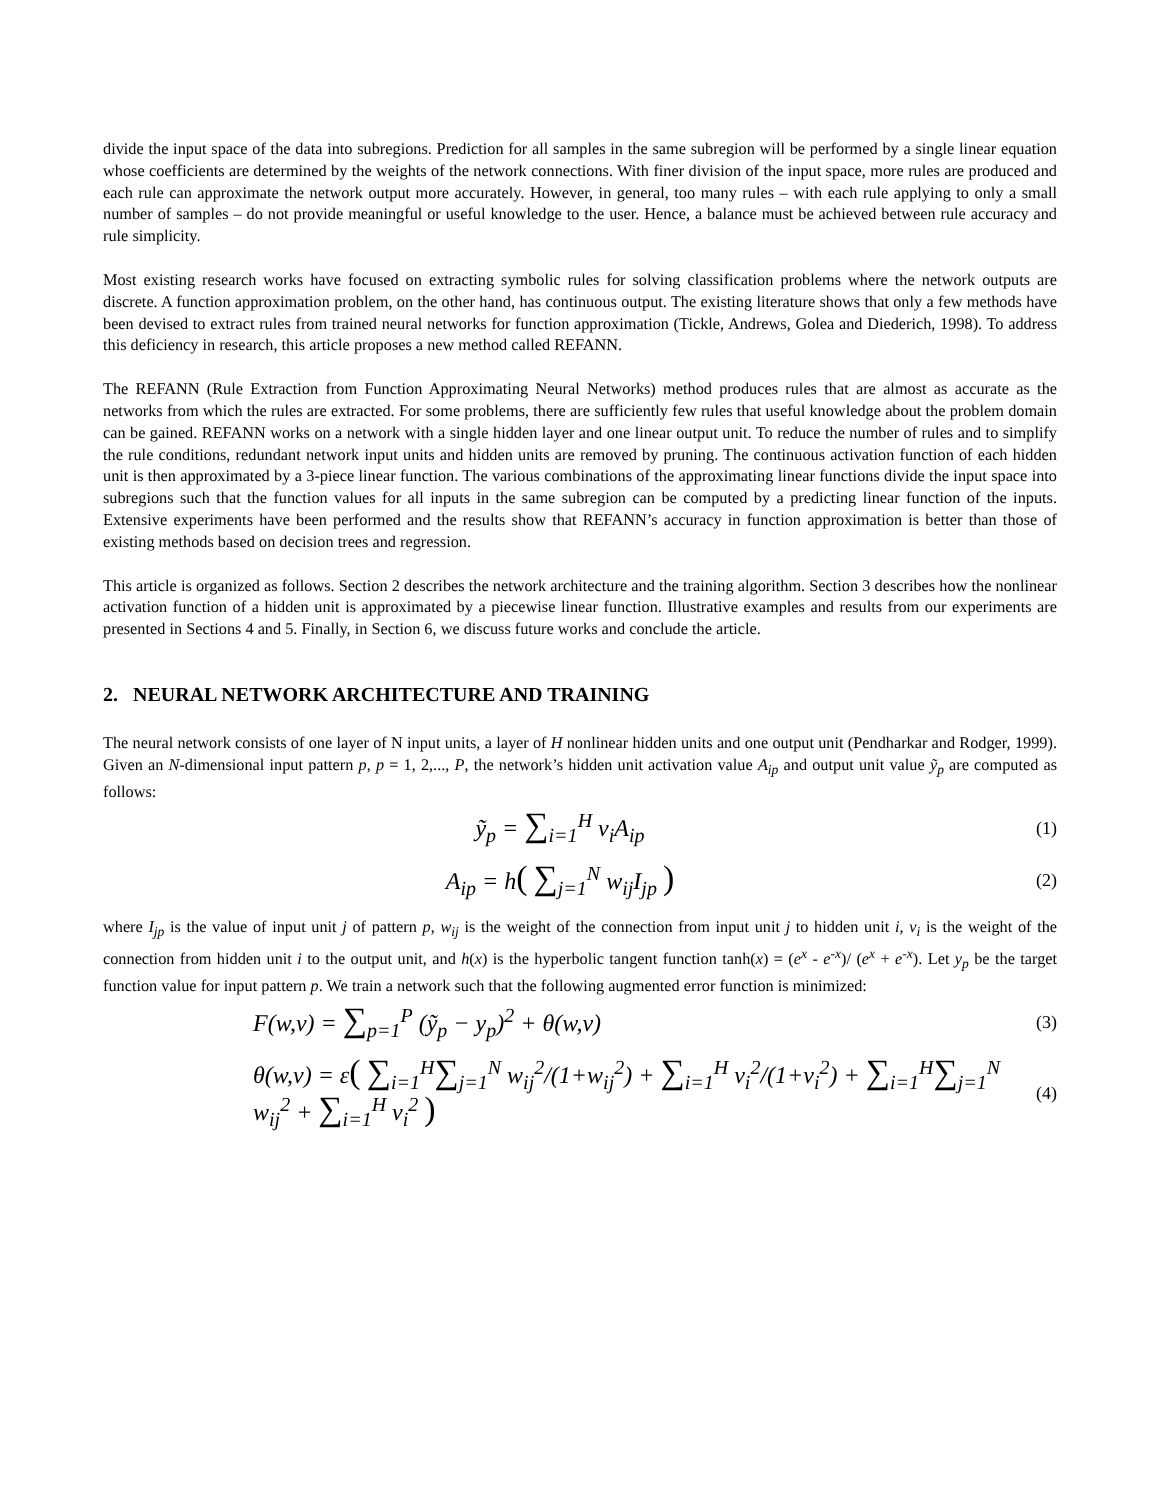divide the input space of the data into subregions. Prediction for all samples in the same subregion will be performed by a single linear equation whose coefficients are determined by the weights of the network connections. With finer division of the input space, more rules are produced and each rule can approximate the network output more accurately. However, in general, too many rules – with each rule applying to only a small number of samples – do not provide meaningful or useful knowledge to the user. Hence, a balance must be achieved between rule accuracy and rule simplicity.
Most existing research works have focused on extracting symbolic rules for solving classification problems where the network outputs are discrete. A function approximation problem, on the other hand, has continuous output. The existing literature shows that only a few methods have been devised to extract rules from trained neural networks for function approximation (Tickle, Andrews, Golea and Diederich, 1998). To address this deficiency in research, this article proposes a new method called REFANN.
The REFANN (Rule Extraction from Function Approximating Neural Networks) method produces rules that are almost as accurate as the networks from which the rules are extracted. For some problems, there are sufficiently few rules that useful knowledge about the problem domain can be gained. REFANN works on a network with a single hidden layer and one linear output unit. To reduce the number of rules and to simplify the rule conditions, redundant network input units and hidden units are removed by pruning. The continuous activation function of each hidden unit is then approximated by a 3-piece linear function. The various combinations of the approximating linear functions divide the input space into subregions such that the function values for all inputs in the same subregion can be computed by a predicting linear function of the inputs. Extensive experiments have been performed and the results show that REFANN’s accuracy in function approximation is better than those of existing methods based on decision trees and regression.
This article is organized as follows. Section 2 describes the network architecture and the training algorithm. Section 3 describes how the nonlinear activation function of a hidden unit is approximated by a piecewise linear function. Illustrative examples and results from our experiments are presented in Sections 4 and 5. Finally, in Section 6, we discuss future works and conclude the article.
2. NEURAL NETWORK ARCHITECTURE AND TRAINING
The neural network consists of one layer of N input units, a layer of H nonlinear hidden units and one output unit (Pendharkar and Rodger, 1999). Given an N-dimensional input pattern p, p = 1, 2,..., P, the network’s hidden unit activation value A<sub>ip</sub> and output unit value ỹ<sub>p</sub> are computed as follows:
ỹ<sub>p</sub> = ∑<sub>i=1</sub><sup>H</sup> v<sub>i</sub>A<sub>ip</sub>
(1)
A<sub>ip</sub> = h( ∑<sub>j=1</sub><sup>N</sup> w<sub>ij</sub>I<sub>jp</sub> )
(2)
where I<sub>jp</sub> is the value of input unit j of pattern p, w<sub>ij</sub> is the weight of the connection from input unit j to hidden unit i, v<sub>i</sub> is the weight of the connection from hidden unit i to the output unit, and h(x) is the hyperbolic tangent function tanh(x) = (e<sup>x</sup> - e<sup>-x</sup>)/ (e<sup>x</sup> + e<sup>-x</sup>). Let y<sub>p</sub> be the target function value for input pattern p. We train a network such that the following augmented error function is minimized:
F(w,v) = ∑<sub>p=1</sub><sup>P</sup> (ỹ<sub>p</sub> − y<sub>p</sub>)<sup>2</sup> + θ(w,v)
(3)
θ(w,v) = ε( ∑<sub>i=1</sub><sup>H</sup>∑<sub>j=1</sub><sup>N</sup> w<sub>ij</sub><sup>2</sup>/(1+w<sub>ij</sub><sup>2</sup>) + ∑<sub>i=1</sub><sup>H</sup> v<sub>i</sub><sup>2</sup>/(1+v<sub>i</sub><sup>2</sup>) + ∑<sub>i=1</sub><sup>H</sup>∑<sub>j=1</sub><sup>N</sup> w<sub>ij</sub><sup>2</sup> + ∑<sub>i=1</sub><sup>H</sup> v<sub>i</sub><sup>2</sup> )
(4)